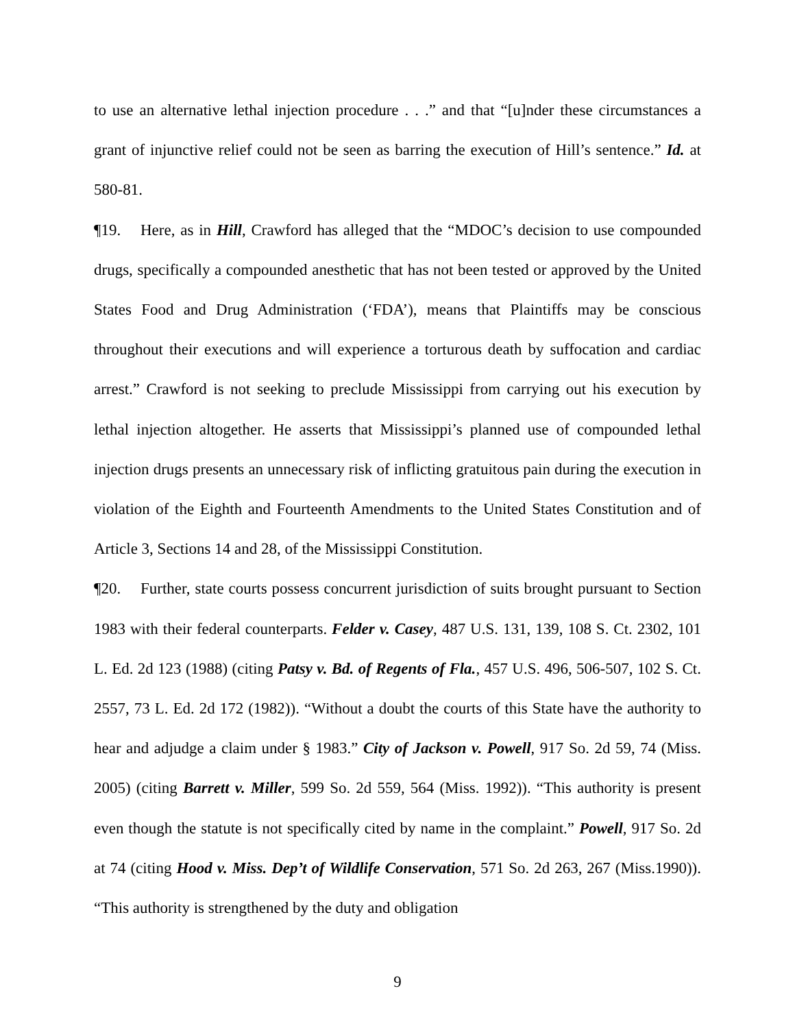to use an alternative lethal injection procedure . . .” and that “[u]nder these circumstances a grant of injunctive relief could not be seen as barring the execution of Hill’s sentence.” Id. at 580-81.
¶19. Here, as in Hill, Crawford has alleged that the “MDOC’s decision to use compounded drugs, specifically a compounded anesthetic that has not been tested or approved by the United States Food and Drug Administration (‘FDA’), means that Plaintiffs may be conscious throughout their executions and will experience a torturous death by suffocation and cardiac arrest.” Crawford is not seeking to preclude Mississippi from carrying out his execution by lethal injection altogether. He asserts that Mississippi’s planned use of compounded lethal injection drugs presents an unnecessary risk of inflicting gratuitous pain during the execution in violation of the Eighth and Fourteenth Amendments to the United States Constitution and of Article 3, Sections 14 and 28, of the Mississippi Constitution.
¶20. Further, state courts possess concurrent jurisdiction of suits brought pursuant to Section 1983 with their federal counterparts. Felder v. Casey, 487 U.S. 131, 139, 108 S. Ct. 2302, 101 L. Ed. 2d 123 (1988) (citing Patsy v. Bd. of Regents of Fla., 457 U.S. 496, 506-507, 102 S. Ct. 2557, 73 L. Ed. 2d 172 (1982)). “Without a doubt the courts of this State have the authority to hear and adjudge a claim under § 1983.” City of Jackson v. Powell, 917 So. 2d 59, 74 (Miss. 2005) (citing Barrett v. Miller, 599 So. 2d 559, 564 (Miss. 1992)). “This authority is present even though the statute is not specifically cited by name in the complaint.” Powell, 917 So. 2d at 74 (citing Hood v. Miss. Dep’t of Wildlife Conservation, 571 So. 2d 263, 267 (Miss.1990)). “This authority is strengthened by the duty and obligation
9